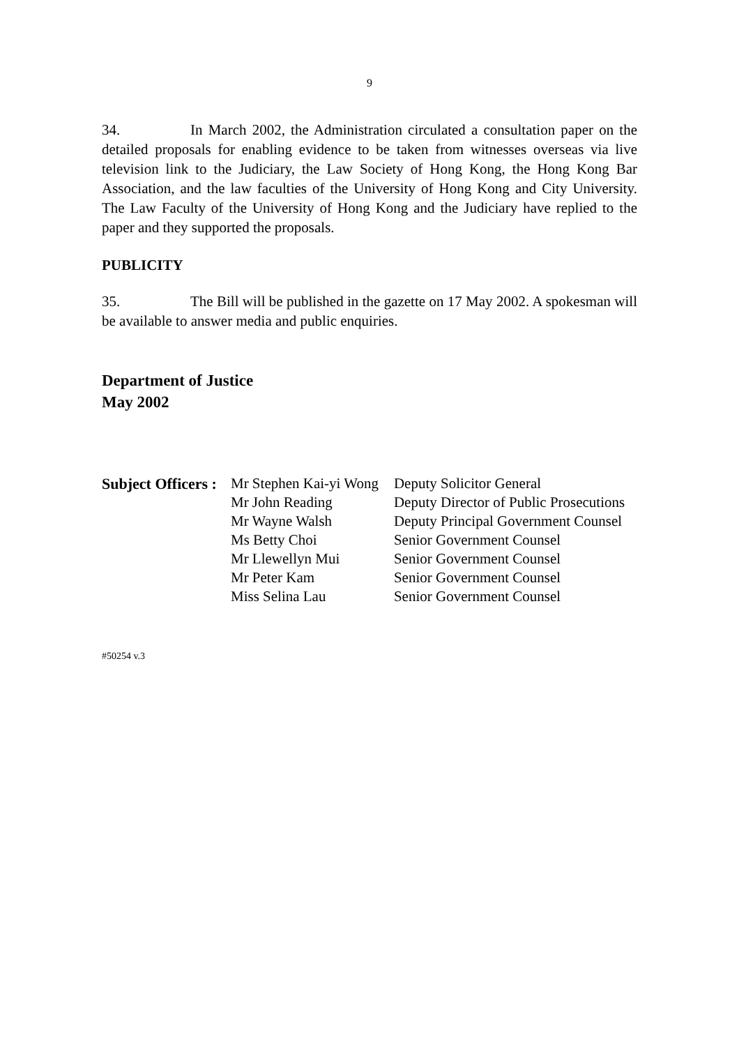9
34. In March 2002, the Administration circulated a consultation paper on the detailed proposals for enabling evidence to be taken from witnesses overseas via live television link to the Judiciary, the Law Society of Hong Kong, the Hong Kong Bar Association, and the law faculties of the University of Hong Kong and City University. The Law Faculty of the University of Hong Kong and the Judiciary have replied to the paper and they supported the proposals.
PUBLICITY
35. The Bill will be published in the gazette on 17 May 2002. A spokesman will be available to answer media and public enquiries.
Department of Justice
May 2002
| Subject Officers : | Mr Stephen Kai-yi Wong | Deputy Solicitor General |
| | Mr John Reading | Deputy Director of Public Prosecutions |
| | Mr Wayne Walsh | Deputy Principal Government Counsel |
| | Ms Betty Choi | Senior Government Counsel |
| | Mr Llewellyn Mui | Senior Government Counsel |
| | Mr Peter Kam | Senior Government Counsel |
| | Miss Selina Lau | Senior Government Counsel |
#50254 v.3